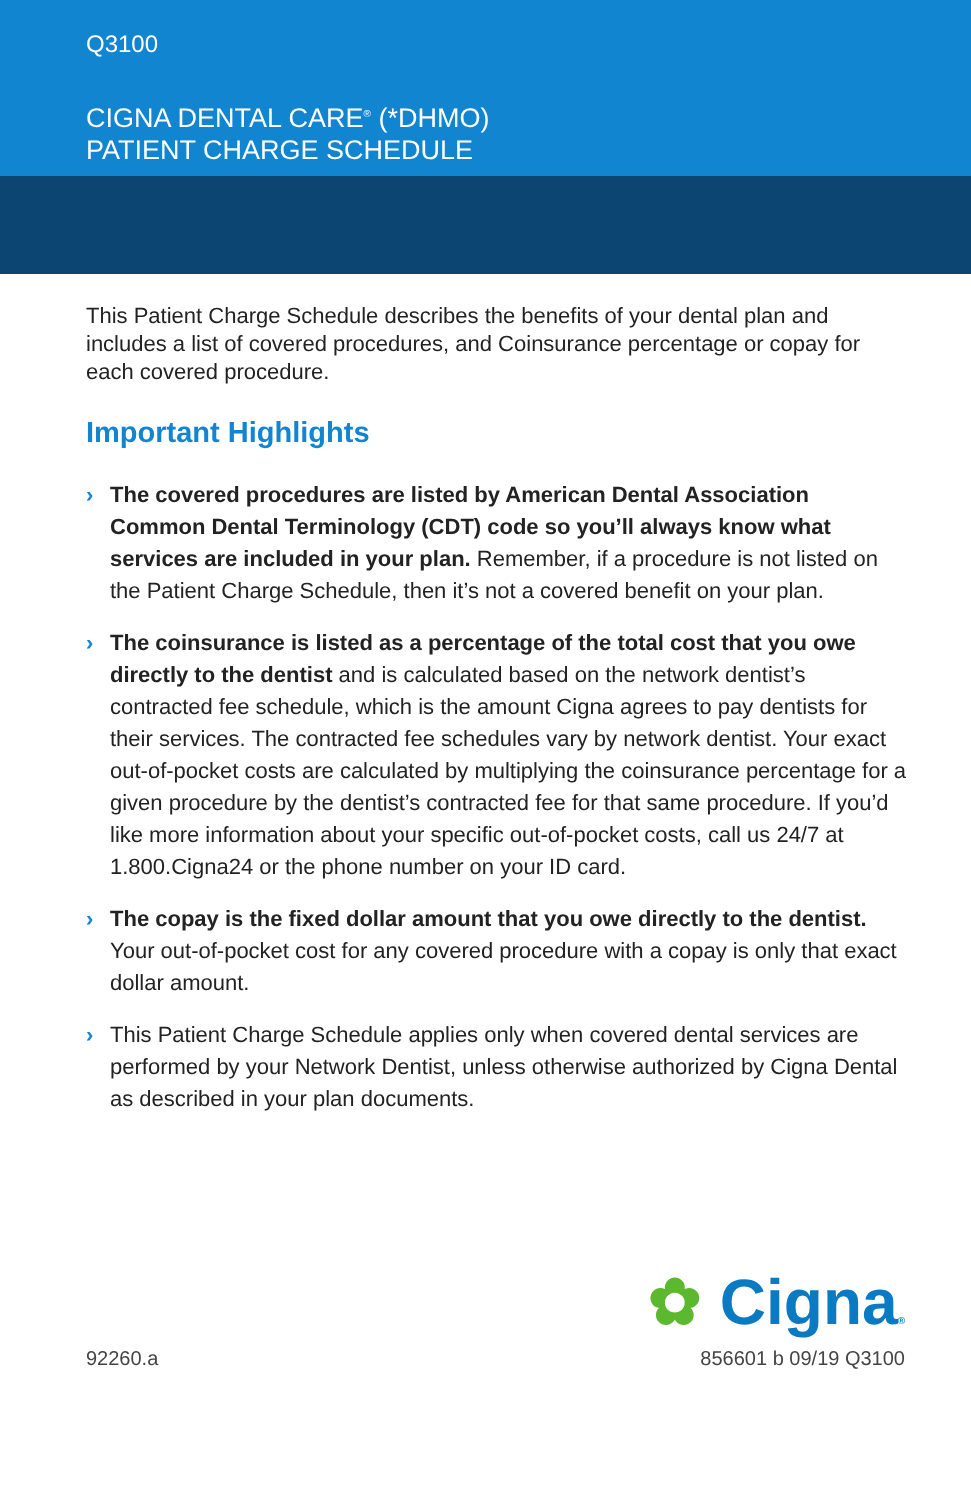Q3100
CIGNA DENTAL CARE<sup>®</sup> (*DHMO)
PATIENT CHARGE SCHEDULE
This Patient Charge Schedule describes the benefits of your dental plan and includes a list of covered procedures, and Coinsurance percentage or copay for each covered procedure.
Important Highlights
› The covered procedures are listed by American Dental Association Common Dental Terminology (CDT) code so you’ll always know what services are included in your plan. Remember, if a procedure is not listed on the Patient Charge Schedule, then it’s not a covered benefit on your plan.
› The coinsurance is listed as a percentage of the total cost that you owe directly to the dentist and is calculated based on the network dentist’s contracted fee schedule, which is the amount Cigna agrees to pay dentists for their services. The contracted fee schedules vary by network dentist. Your exact out-of-pocket costs are calculated by multiplying the coinsurance percentage for a given procedure by the dentist’s contracted fee for that same procedure. If you’d like more information about your specific out-of-pocket costs, call us 24/7 at 1.800.Cigna24 or the phone number on your ID card.
› The copay is the fixed dollar amount that you owe directly to the dentist. Your out-of-pocket cost for any covered procedure with a copay is only that exact dollar amount.
› This Patient Charge Schedule applies only when covered dental services are performed by your Network Dentist, unless otherwise authorized by Cigna Dental as described in your plan documents.
✿ Cigna®
92260.a 856601 b 09/19 Q3100